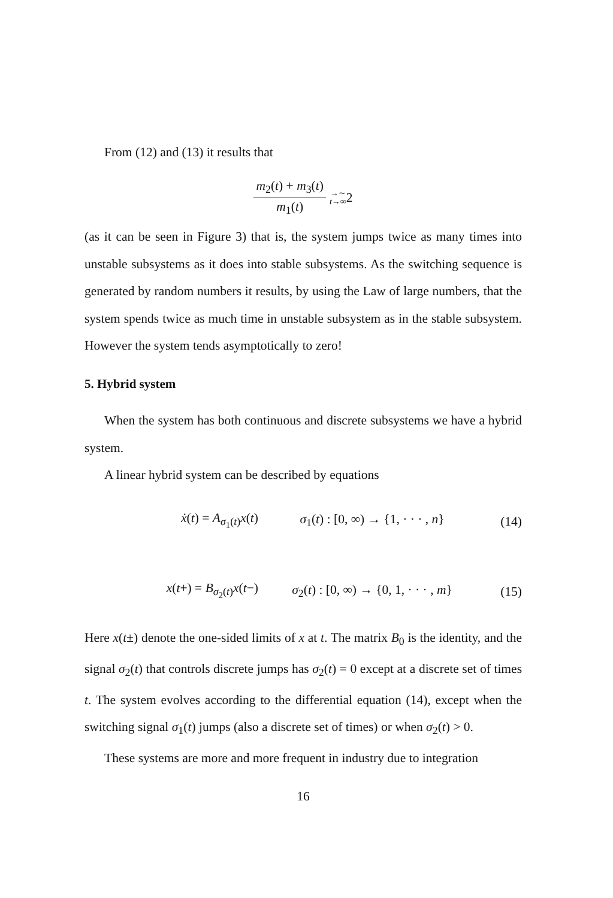From (12) and (13) it results that
m<sub>2</sub>(t) + m<sub>3</sub>(t) m<sub>1</sub>(t) →∼ t→∞ 2
(as it can be seen in Figure 3) that is, the system jumps twice as many times into unstable subsystems as it does into stable subsystems. As the switching sequence is generated by random numbers it results, by using the Law of large numbers, that the system spends twice as much time in unstable subsystem as in the stable subsystem. However the system tends asymptotically to zero!
5. Hybrid system
When the system has both continuous and discrete subsystems we have a hybrid system.
A linear hybrid system can be described by equations
ẋ(t) = A<sub>σ<sub>1</sub>(t)</sub>x(t) σ<sub>1</sub>(t) : [0, ∞) → {1, · · · , n} (14)
x(t+) = B<sub>σ<sub>2</sub>(t)</sub>x(t−) σ<sub>2</sub>(t) : [0, ∞) → {0, 1, · · · , m} (15)
Here x(t±) denote the one-sided limits of x at t. The matrix B<sub>0</sub> is the identity, and the signal σ<sub>2</sub>(t) that controls discrete jumps has σ<sub>2</sub>(t) = 0 except at a discrete set of times t. The system evolves according to the differential equation (14), except when the switching signal σ<sub>1</sub>(t) jumps (also a discrete set of times) or when σ<sub>2</sub>(t) > 0.
These systems are more and more frequent in industry due to integration
16